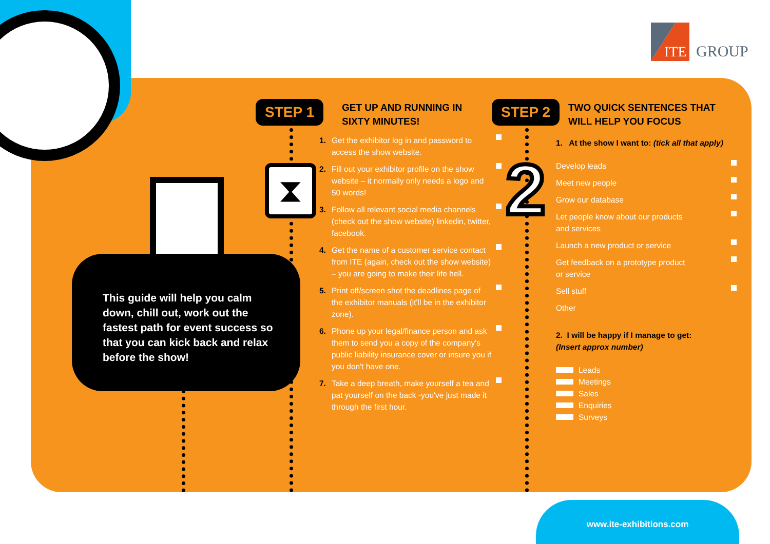ITE
GROUP
This guide will help you calm down, chill out, work out the fastest path for event success so that you can kick back and relax before the show!
STEP 1 STEP 2
⧗ 2
GET UP AND RUNNING IN SIXTY MINUTES!
1. Get the exhibitor log in and password to access the show website.
2. Fill out your exhibitor profile on the show website – it normally only needs a logo and 50 words!
3. Follow all relevant social media channels (check out the show website) linkedin, twitter, facebook.
4. Get the name of a customer service contact from ITE (again, check out the show website) – you are going to make their life hell.
5. Print off/screen shot the deadlines page of the exhibitor manuals (it'll be in the exhibitor zone).
6. Phone up your legal/finance person and ask them to send you a copy of the company's public liability insurance cover or insure you if you don't have one.
7. Take a deep breath, make yourself a tea and pat yourself on the back -you've just made it through the first hour.
TWO QUICK SENTENCES THAT WILL HELP YOU FOCUS
1. At the show I want to: (tick all that apply)
Develop leads
Meet new people
Grow our database
Let people know about our products
and services
Launch a new product or service
Get feedback on a prototype product
or service
Sell stuff
Other
2. I will be happy if I manage to get:
(Insert approx number)
Leads
Meetings
Sales
Enquiries
Surveys
www.ite-exhibitions.com